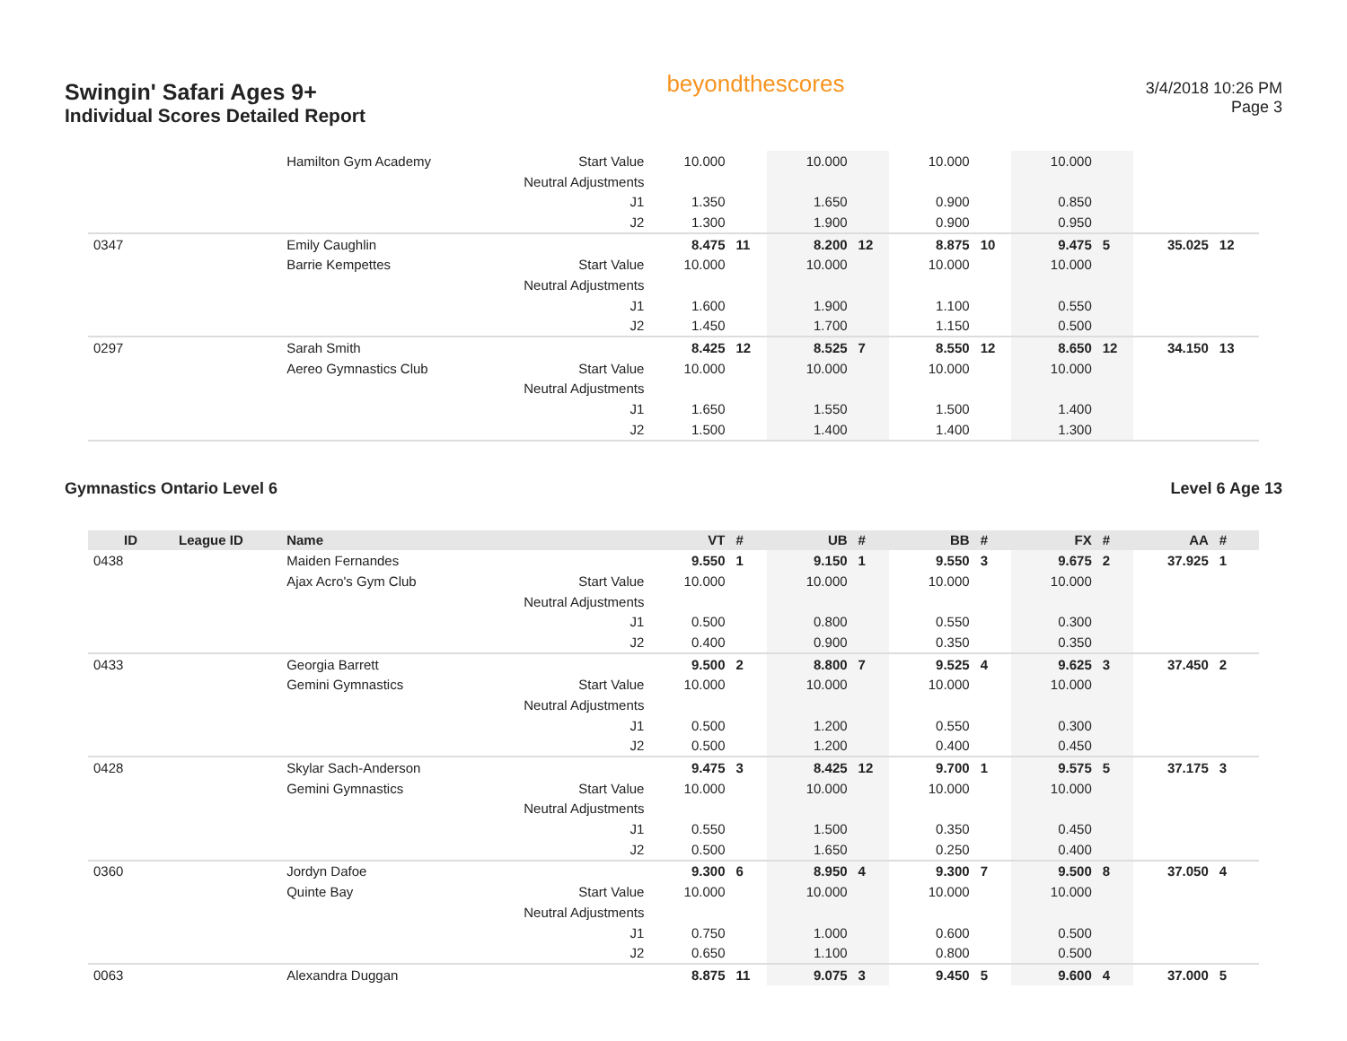Swingin' Safari Ages 9+
Individual Scores Detailed Report
beyondthescores
3/4/2018 10:26 PM
Page 3
| | | Hamilton Gym Academy | Start Value | 10.000 | | 10.000 | | 10.000 | | 10.000 | | | |
| | | | Neutral Adjustments | | | | | | | | | | |
| | | | J1 | 1.350 | | 1.650 | | 0.900 | | 0.850 | | | |
| | | | J2 | 1.300 | | 1.900 | | 0.900 | | 0.950 | | | |
| 0347 | | Emily Caughlin | | 8.475 | 11 | 8.200 | 12 | 8.875 | 10 | 9.475 | 5 | 35.025 | 12 |
| | | Barrie Kempettes | Start Value | 10.000 | | 10.000 | | 10.000 | | 10.000 | | | |
| | | | Neutral Adjustments | | | | | | | | | | |
| | | | J1 | 1.600 | | 1.900 | | 1.100 | | 0.550 | | | |
| | | | J2 | 1.450 | | 1.700 | | 1.150 | | 0.500 | | | |
| 0297 | | Sarah Smith | | 8.425 | 12 | 8.525 | 7 | 8.550 | 12 | 8.650 | 12 | 34.150 | 13 |
| | | Aereo Gymnastics Club | Start Value | 10.000 | | 10.000 | | 10.000 | | 10.000 | | | |
| | | | Neutral Adjustments | | | | | | | | | | |
| | | | J1 | 1.650 | | 1.550 | | 1.500 | | 1.400 | | | |
| | | | J2 | 1.500 | | 1.400 | | 1.400 | | 1.300 | | | |
Gymnastics Ontario Level 6 Level 6 Age 13
| ID | League ID | Name | | VT | # | UB | # | BB | # | FX | # | AA | # |
| --- | --- | --- | --- | --- | --- | --- | --- | --- | --- | --- | --- | --- | --- |
| 0438 | | Maiden Fernandes | | 9.550 | 1 | 9.150 | 1 | 9.550 | 3 | 9.675 | 2 | 37.925 | 1 |
| | | Ajax Acro's Gym Club | Start Value | 10.000 | | 10.000 | | 10.000 | | 10.000 | | | |
| | | | Neutral Adjustments | | | | | | | | | | |
| | | | J1 | 0.500 | | 0.800 | | 0.550 | | 0.300 | | | |
| | | | J2 | 0.400 | | 0.900 | | 0.350 | | 0.350 | | | |
| 0433 | | Georgia Barrett | | 9.500 | 2 | 8.800 | 7 | 9.525 | 4 | 9.625 | 3 | 37.450 | 2 |
| | | Gemini Gymnastics | Start Value | 10.000 | | 10.000 | | 10.000 | | 10.000 | | | |
| | | | Neutral Adjustments | | | | | | | | | | |
| | | | J1 | 0.500 | | 1.200 | | 0.550 | | 0.300 | | | |
| | | | J2 | 0.500 | | 1.200 | | 0.400 | | 0.450 | | | |
| 0428 | | Skylar Sach-Anderson | | 9.475 | 3 | 8.425 | 12 | 9.700 | 1 | 9.575 | 5 | 37.175 | 3 |
| | | Gemini Gymnastics | Start Value | 10.000 | | 10.000 | | 10.000 | | 10.000 | | | |
| | | | Neutral Adjustments | | | | | | | | | | |
| | | | J1 | 0.550 | | 1.500 | | 0.350 | | 0.450 | | | |
| | | | J2 | 0.500 | | 1.650 | | 0.250 | | 0.400 | | | |
| 0360 | | Jordyn Dafoe | | 9.300 | 6 | 8.950 | 4 | 9.300 | 7 | 9.500 | 8 | 37.050 | 4 |
| | | Quinte Bay | Start Value | 10.000 | | 10.000 | | 10.000 | | 10.000 | | | |
| | | | Neutral Adjustments | | | | | | | | | | |
| | | | J1 | 0.750 | | 1.000 | | 0.600 | | 0.500 | | | |
| | | | J2 | 0.650 | | 1.100 | | 0.800 | | 0.500 | | | |
| 0063 | | Alexandra Duggan | | 8.875 | 11 | 9.075 | 3 | 9.450 | 5 | 9.600 | 4 | 37.000 | 5 |